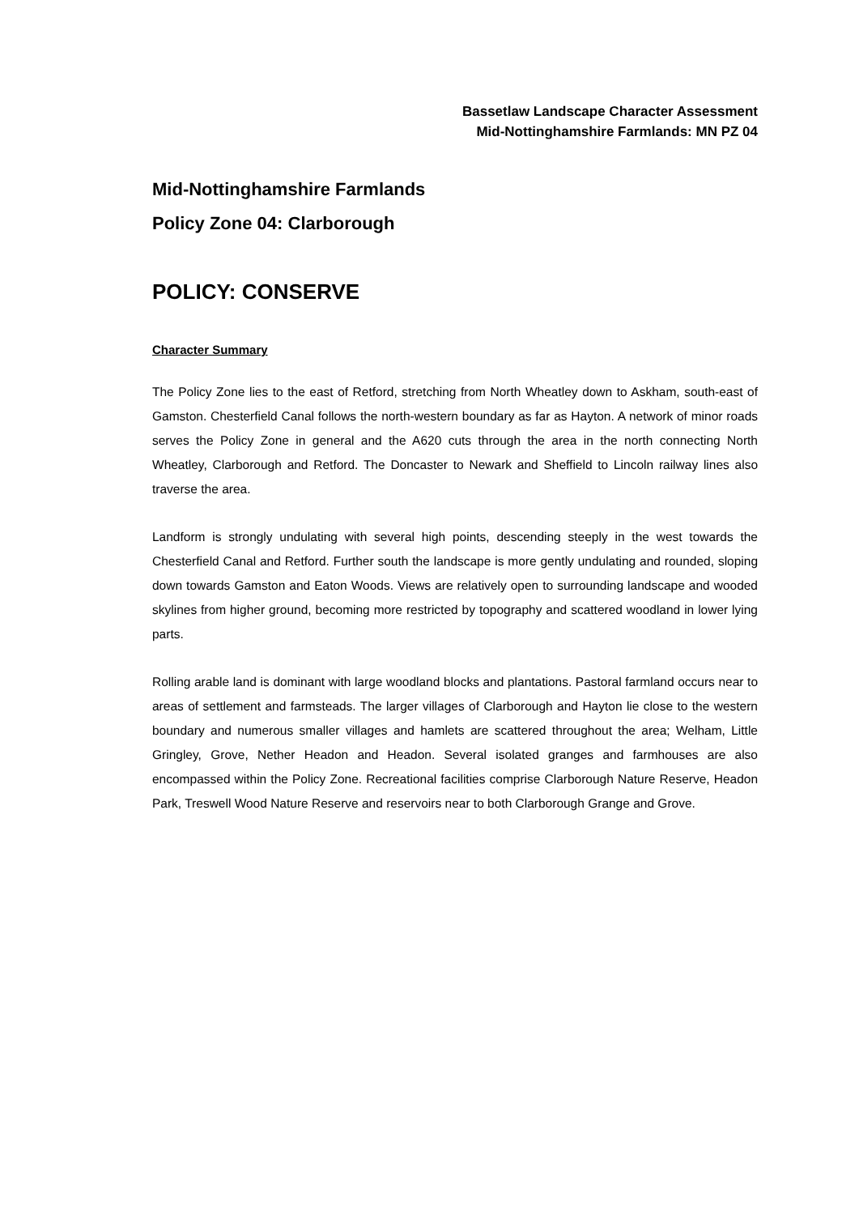Bassetlaw Landscape Character Assessment
Mid-Nottinghamshire Farmlands: MN PZ 04
Mid-Nottinghamshire Farmlands
Policy Zone 04: Clarborough
POLICY: CONSERVE
Character Summary
The Policy Zone lies to the east of Retford, stretching from North Wheatley down to Askham, south-east of Gamston. Chesterfield Canal follows the north-western boundary as far as Hayton. A network of minor roads serves the Policy Zone in general and the A620 cuts through the area in the north connecting North Wheatley, Clarborough and Retford. The Doncaster to Newark and Sheffield to Lincoln railway lines also traverse the area.
Landform is strongly undulating with several high points, descending steeply in the west towards the Chesterfield Canal and Retford. Further south the landscape is more gently undulating and rounded, sloping down towards Gamston and Eaton Woods. Views are relatively open to surrounding landscape and wooded skylines from higher ground, becoming more restricted by topography and scattered woodland in lower lying parts.
Rolling arable land is dominant with large woodland blocks and plantations. Pastoral farmland occurs near to areas of settlement and farmsteads. The larger villages of Clarborough and Hayton lie close to the western boundary and numerous smaller villages and hamlets are scattered throughout the area; Welham, Little Gringley, Grove, Nether Headon and Headon. Several isolated granges and farmhouses are also encompassed within the Policy Zone. Recreational facilities comprise Clarborough Nature Reserve, Headon Park, Treswell Wood Nature Reserve and reservoirs near to both Clarborough Grange and Grove.